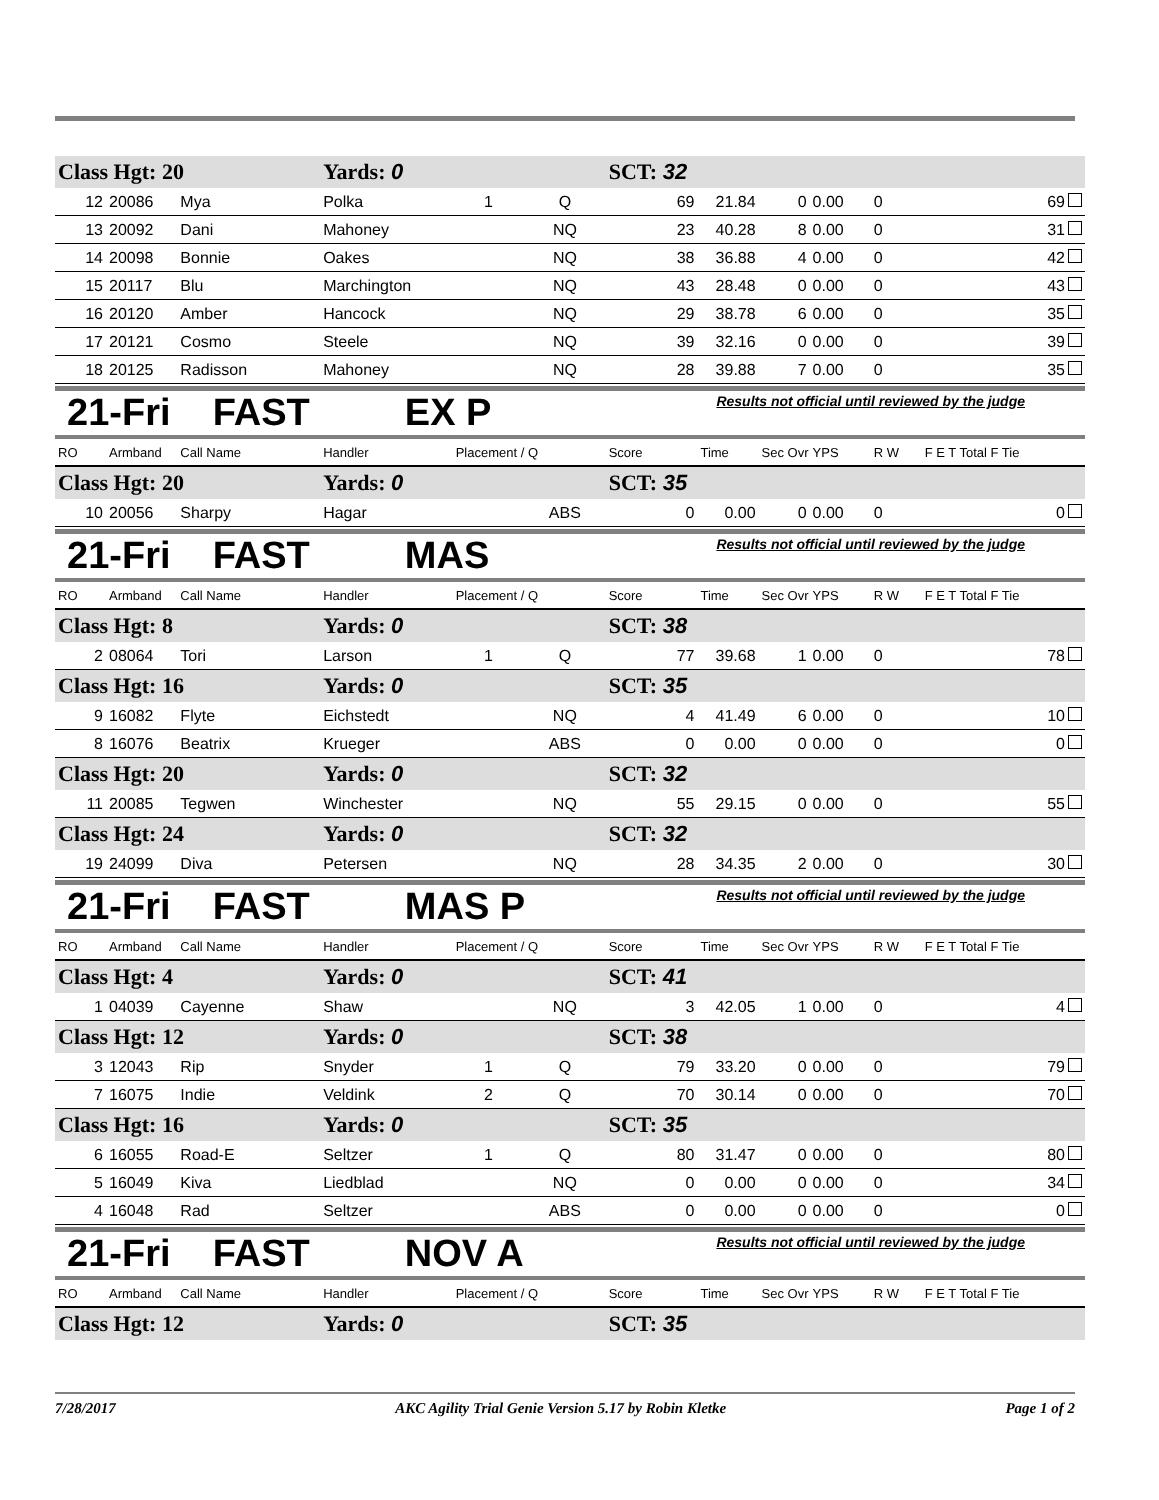| Class Hgt: 20 | | | Yards: 0 | | | SCT: 32 | | | | | |
| 12 | 20086 | Mya | Polka | 1 | Q | 69 | 21.84 | 0 | 0.00 | 0 | 69 |
| 13 | 20092 | Dani | Mahoney | | NQ | 23 | 40.28 | 8 | 0.00 | 0 | 31 |
| 14 | 20098 | Bonnie | Oakes | | NQ | 38 | 36.88 | 4 | 0.00 | 0 | 42 |
| 15 | 20117 | Blu | Marchington | | NQ | 43 | 28.48 | 0 | 0.00 | 0 | 43 |
| 16 | 20120 | Amber | Hancock | | NQ | 29 | 38.78 | 6 | 0.00 | 0 | 35 |
| 17 | 20121 | Cosmo | Steele | | NQ | 39 | 32.16 | 0 | 0.00 | 0 | 39 |
| 18 | 20125 | Radisson | Mahoney | | NQ | 28 | 39.88 | 7 | 0.00 | 0 | 35 |
21-Fri FAST EX P
Results not official until reviewed by the judge
| RO | Armband | Call Name | Handler | Placement / Q | | Score | Time | Sec Ovr | YPS | R W | F E T Total F Tie |
| --- | --- | --- | --- | --- | --- | --- | --- | --- | --- | --- | --- |
| Class Hgt: 20 | | | Yards: 0 | | | SCT: 35 | | | | | |
| 10 | 20056 | Sharpy | Hagar | | ABS | 0 | 0.00 | 0 | 0.00 | 0 | 0 |
21-Fri FAST MAS
Results not official until reviewed by the judge
| RO | Armband | Call Name | Handler | Placement / Q | | Score | Time | Sec Ovr | YPS | R W | F E T Total F Tie |
| --- | --- | --- | --- | --- | --- | --- | --- | --- | --- | --- | --- |
| Class Hgt: 8 | | | Yards: 0 | | | SCT: 38 | | | | | |
| 2 | 08064 | Tori | Larson | 1 | Q | 77 | 39.68 | 1 | 0.00 | 0 | 78 |
| Class Hgt: 16 | | | Yards: 0 | | | SCT: 35 | | | | | |
| 9 | 16082 | Flyte | Eichstedt | | NQ | 4 | 41.49 | 6 | 0.00 | 0 | 10 |
| 8 | 16076 | Beatrix | Krueger | | ABS | 0 | 0.00 | 0 | 0.00 | 0 | 0 |
| Class Hgt: 20 | | | Yards: 0 | | | SCT: 32 | | | | | |
| 11 | 20085 | Tegwen | Winchester | | NQ | 55 | 29.15 | 0 | 0.00 | 0 | 55 |
| Class Hgt: 24 | | | Yards: 0 | | | SCT: 32 | | | | | |
| 19 | 24099 | Diva | Petersen | | NQ | 28 | 34.35 | 2 | 0.00 | 0 | 30 |
21-Fri FAST MAS P
Results not official until reviewed by the judge
| RO | Armband | Call Name | Handler | Placement / Q | | Score | Time | Sec Ovr | YPS | R W | F E T Total F Tie |
| --- | --- | --- | --- | --- | --- | --- | --- | --- | --- | --- | --- |
| Class Hgt: 4 | | | Yards: 0 | | | SCT: 41 | | | | | |
| 1 | 04039 | Cayenne | Shaw | | NQ | 3 | 42.05 | 1 | 0.00 | 0 | 4 |
| Class Hgt: 12 | | | Yards: 0 | | | SCT: 38 | | | | | |
| 3 | 12043 | Rip | Snyder | 1 | Q | 79 | 33.20 | 0 | 0.00 | 0 | 79 |
| 7 | 16075 | Indie | Veldink | 2 | Q | 70 | 30.14 | 0 | 0.00 | 0 | 70 |
| Class Hgt: 16 | | | Yards: 0 | | | SCT: 35 | | | | | |
| 6 | 16055 | Road-E | Seltzer | 1 | Q | 80 | 31.47 | 0 | 0.00 | 0 | 80 |
| 5 | 16049 | Kiva | Liedblad | | NQ | 0 | 0.00 | 0 | 0.00 | 0 | 34 |
| 4 | 16048 | Rad | Seltzer | | ABS | 0 | 0.00 | 0 | 0.00 | 0 | 0 |
21-Fri FAST NOV A
Results not official until reviewed by the judge
| RO | Armband | Call Name | Handler | Placement / Q | Score | Time | Sec Ovr | YPS | R W | F E T Total F Tie |
| --- | --- | --- | --- | --- | --- | --- | --- | --- | --- | --- |
| Class Hgt: 12 | | | Yards: 0 | | SCT: 35 | | | | | |
7/28/2017 AKC Agility Trial Genie Version 5.17 by Robin Kletke Page 1 of 2